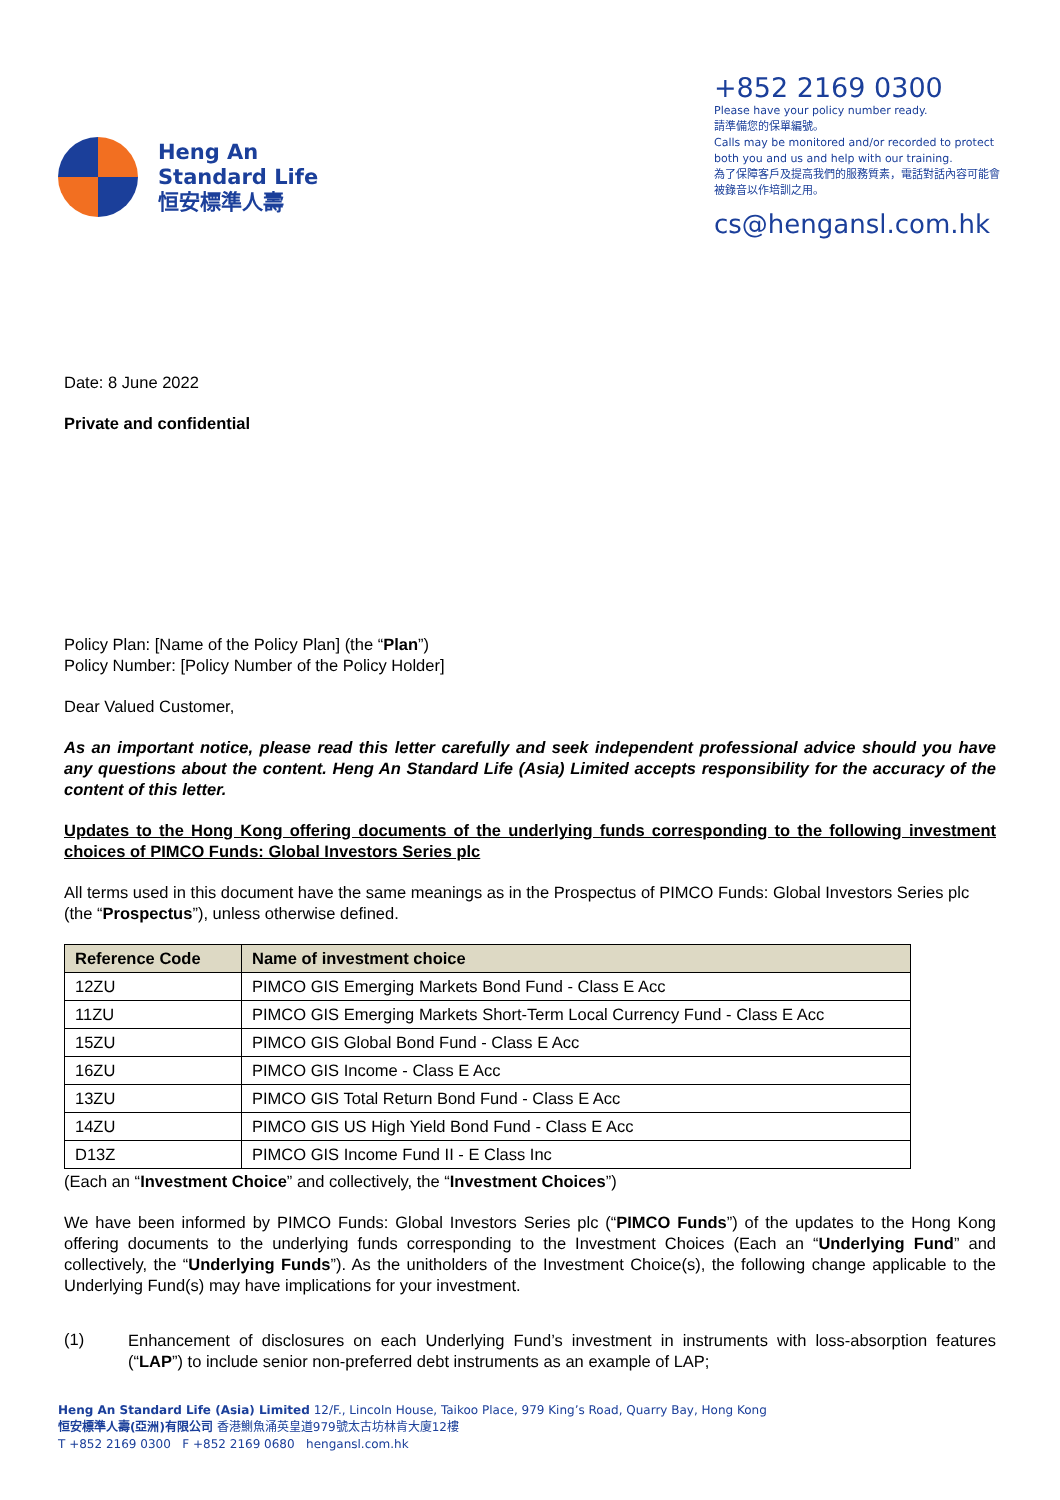Heng An
Standard Life
恒安標準人壽
+852 2169 0300
Please have your policy number ready.
請準備您的保單編號。
Calls may be monitored and/or recorded to protect both you and us and help with our training.
為了保障客戶及提高我們的服務質素，電話對話內容可能會被錄音以作培訓之用。
cs@hengansl.com.hk
Date: 8 June 2022
Private and confidential
Policy Plan: [Name of the Policy Plan] (the “Plan”)
Policy Number: [Policy Number of the Policy Holder]
Dear Valued Customer,
As an important notice, please read this letter carefully and seek independent professional advice should you have any questions about the content. Heng An Standard Life (Asia) Limited accepts responsibility for the accuracy of the content of this letter.
Updates to the Hong Kong offering documents of the underlying funds corresponding to the following investment choices of PIMCO Funds: Global Investors Series plc
All terms used in this document have the same meanings as in the Prospectus of PIMCO Funds: Global Investors Series plc (the “Prospectus”), unless otherwise defined.
| Reference Code | Name of investment choice |
| --- | --- |
| 12ZU | PIMCO GIS Emerging Markets Bond Fund - Class E Acc |
| 11ZU | PIMCO GIS Emerging Markets Short-Term Local Currency Fund - Class E Acc |
| 15ZU | PIMCO GIS Global Bond Fund - Class E Acc |
| 16ZU | PIMCO GIS Income - Class E Acc |
| 13ZU | PIMCO GIS Total Return Bond Fund - Class E Acc |
| 14ZU | PIMCO GIS US High Yield Bond Fund - Class E Acc |
| D13Z | PIMCO GIS Income Fund II - E Class Inc |
(Each an “Investment Choice” and collectively, the “Investment Choices”)
We have been informed by PIMCO Funds: Global Investors Series plc (“PIMCO Funds”) of the updates to the Hong Kong offering documents to the underlying funds corresponding to the Investment Choices (Each an “Underlying Fund” and collectively, the “Underlying Funds”). As the unitholders of the Investment Choice(s), the following change applicable to the Underlying Fund(s) may have implications for your investment.
(1)
Enhancement of disclosures on each Underlying Fund’s investment in instruments with loss-absorption features (“LAP”) to include senior non-preferred debt instruments as an example of LAP;
Heng An Standard Life (Asia) Limited 12/F., Lincoln House, Taikoo Place, 979 King’s Road, Quarry Bay, Hong Kong
恒安標準人壽(亞洲)有限公司 香港鰂魚涌英皇道979號太古坊林肯大廈12樓
T +852 2169 0300 F +852 2169 0680 hengansl.com.hk